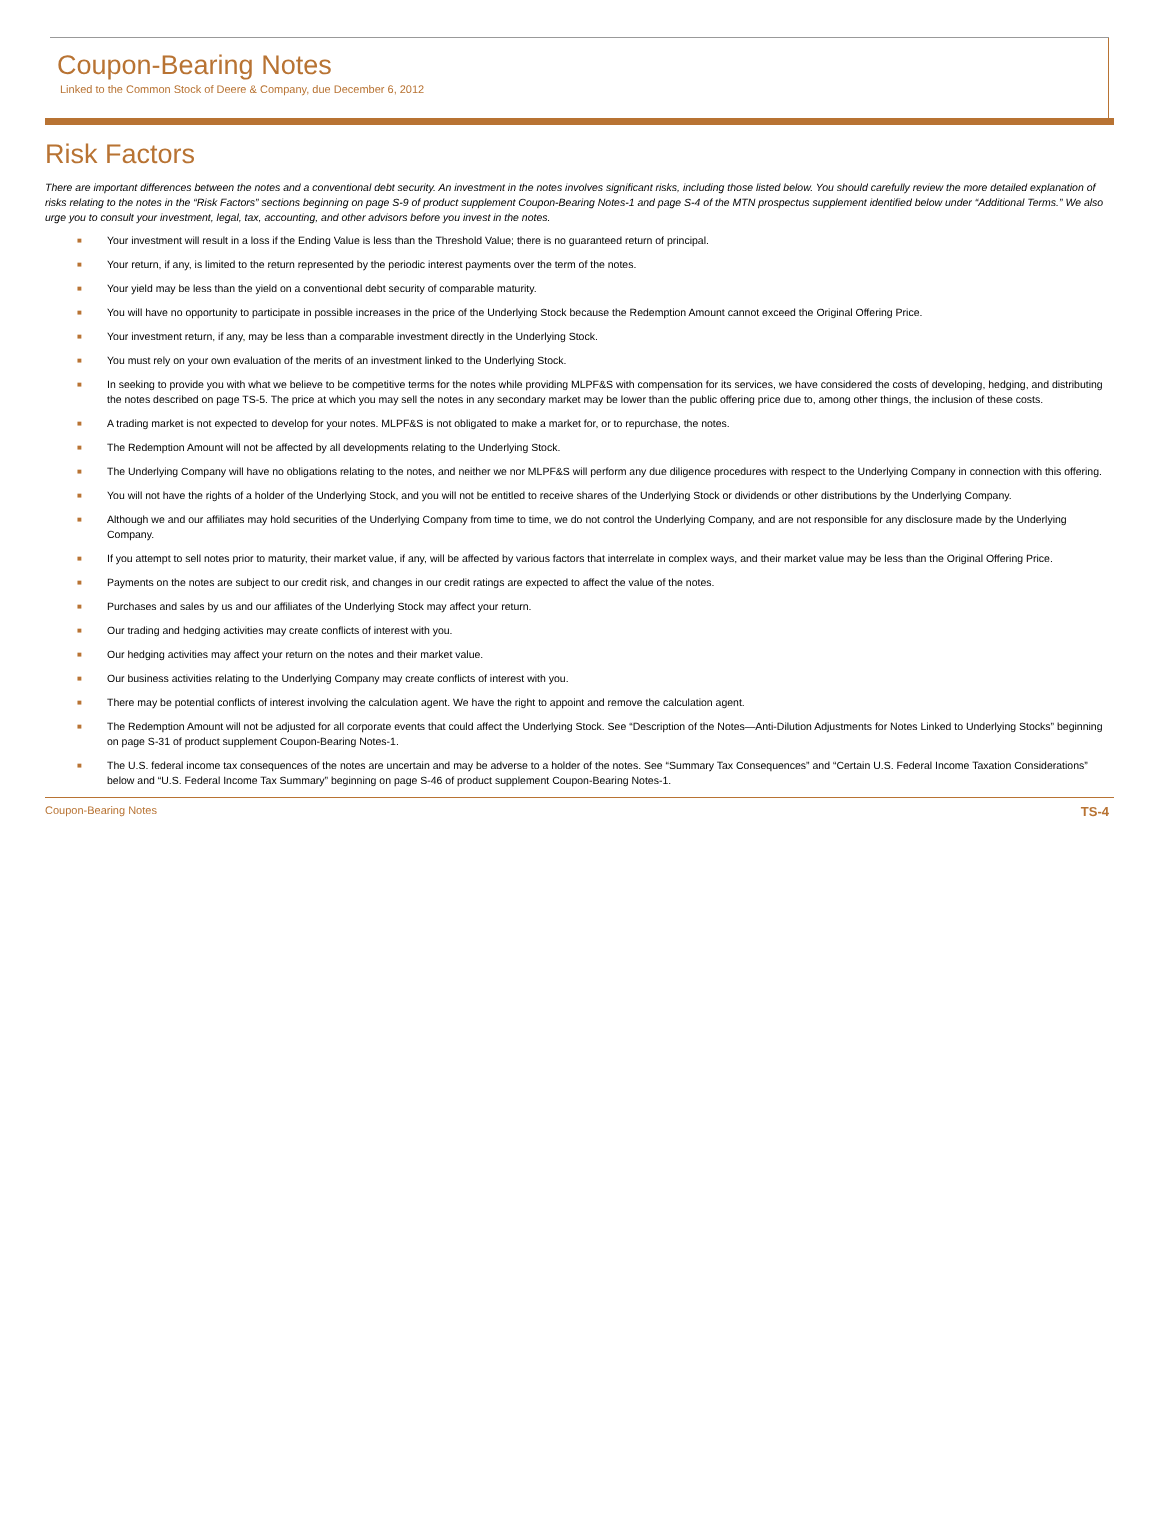Coupon-Bearing Notes
Linked to the Common Stock of Deere & Company, due December 6, 2012
Risk Factors
There are important differences between the notes and a conventional debt security. An investment in the notes involves significant risks, including those listed below. You should carefully review the more detailed explanation of risks relating to the notes in the “Risk Factors” sections beginning on page S-9 of product supplement Coupon-Bearing Notes-1 and page S-4 of the MTN prospectus supplement identified below under “Additional Terms.” We also urge you to consult your investment, legal, tax, accounting, and other advisors before you invest in the notes.
■ Your investment will result in a loss if the Ending Value is less than the Threshold Value; there is no guaranteed return of principal.
■ Your return, if any, is limited to the return represented by the periodic interest payments over the term of the notes.
■ Your yield may be less than the yield on a conventional debt security of comparable maturity.
■ You will have no opportunity to participate in possible increases in the price of the Underlying Stock because the Redemption Amount cannot exceed the Original Offering Price.
■ Your investment return, if any, may be less than a comparable investment directly in the Underlying Stock.
■ You must rely on your own evaluation of the merits of an investment linked to the Underlying Stock.
■ In seeking to provide you with what we believe to be competitive terms for the notes while providing MLPF&S with compensation for its services, we have considered the costs of developing, hedging, and distributing the notes described on page TS-5. The price at which you may sell the notes in any secondary market may be lower than the public offering price due to, among other things, the inclusion of these costs.
■ A trading market is not expected to develop for your notes. MLPF&S is not obligated to make a market for, or to repurchase, the notes.
■ The Redemption Amount will not be affected by all developments relating to the Underlying Stock.
■ The Underlying Company will have no obligations relating to the notes, and neither we nor MLPF&S will perform any due diligence procedures with respect to the Underlying Company in connection with this offering.
■ You will not have the rights of a holder of the Underlying Stock, and you will not be entitled to receive shares of the Underlying Stock or dividends or other distributions by the Underlying Company.
■ Although we and our affiliates may hold securities of the Underlying Company from time to time, we do not control the Underlying Company, and are not responsible for any disclosure made by the Underlying Company.
■ If you attempt to sell notes prior to maturity, their market value, if any, will be affected by various factors that interrelate in complex ways, and their market value may be less than the Original Offering Price.
■ Payments on the notes are subject to our credit risk, and changes in our credit ratings are expected to affect the value of the notes.
■ Purchases and sales by us and our affiliates of the Underlying Stock may affect your return.
■ Our trading and hedging activities may create conflicts of interest with you.
■ Our hedging activities may affect your return on the notes and their market value.
■ Our business activities relating to the Underlying Company may create conflicts of interest with you.
■ There may be potential conflicts of interest involving the calculation agent. We have the right to appoint and remove the calculation agent.
■ The Redemption Amount will not be adjusted for all corporate events that could affect the Underlying Stock. See “Description of the Notes—Anti-Dilution Adjustments for Notes Linked to Underlying Stocks” beginning on page S-31 of product supplement Coupon-Bearing Notes-1.
■ The U.S. federal income tax consequences of the notes are uncertain and may be adverse to a holder of the notes. See “Summary Tax Consequences” and “Certain U.S. Federal Income Taxation Considerations” below and “U.S. Federal Income Tax Summary” beginning on page S-46 of product supplement Coupon-Bearing Notes-1.
Coupon-Bearing Notes TS-4